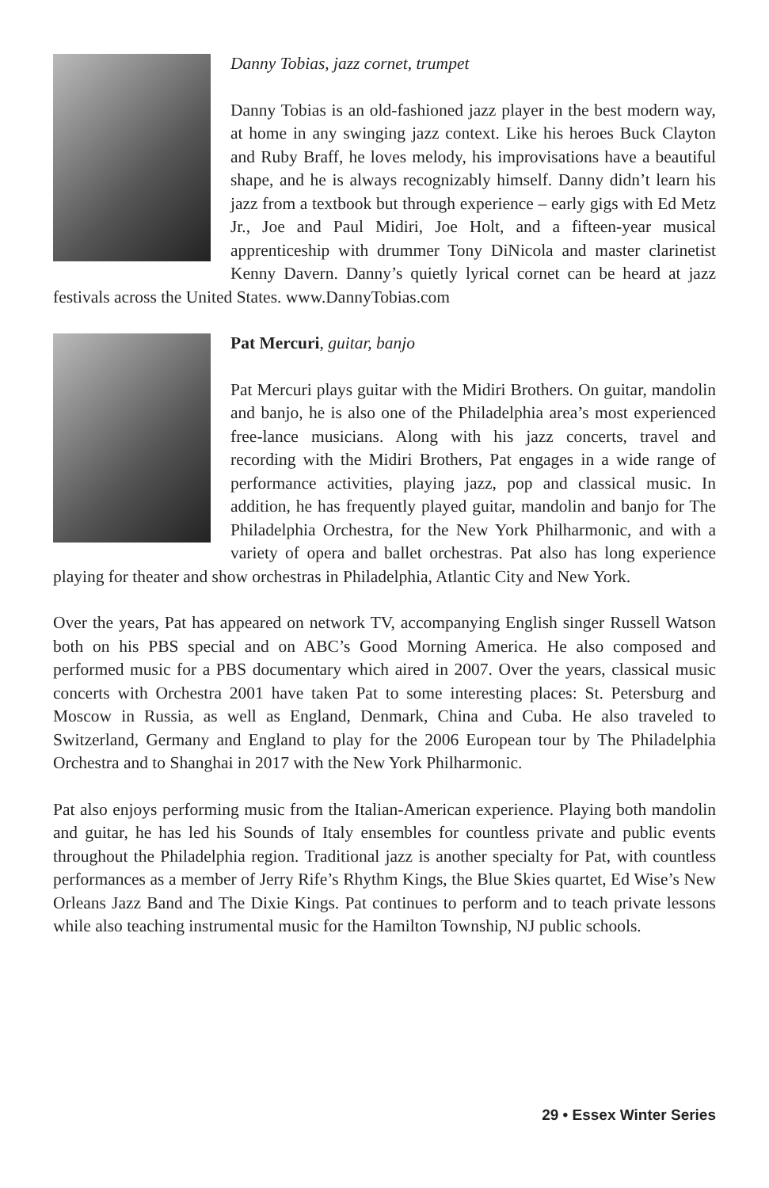Danny Tobias, jazz cornet, trumpet
Danny Tobias is an old-fashioned jazz player in the best modern way, at home in any swinging jazz context. Like his heroes Buck Clayton and Ruby Braff, he loves melody, his improvisations have a beautiful shape, and he is always recognizably himself. Danny didn’t learn his jazz from a textbook but through experience – early gigs with Ed Metz Jr., Joe and Paul Midiri, Joe Holt, and a fifteen-year musical apprenticeship with drummer Tony DiNicola and master clarinetist Kenny Davern. Danny’s quietly lyrical cornet can be heard at jazz festivals across the United States. www.DannyTobias.com
Pat Mercuri, guitar, banjo
Pat Mercuri plays guitar with the Midiri Brothers. On guitar, mandolin and banjo, he is also one of the Philadelphia area’s most experienced free-lance musicians. Along with his jazz concerts, travel and recording with the Midiri Brothers, Pat engages in a wide range of performance activities, playing jazz, pop and classical music. In addition, he has frequently played guitar, mandolin and banjo for The Philadelphia Orchestra, for the New York Philharmonic, and with a variety of opera and ballet orchestras. Pat also has long experience playing for theater and show orchestras in Philadelphia, Atlantic City and New York.
Over the years, Pat has appeared on network TV, accompanying English singer Russell Watson both on his PBS special and on ABC’s Good Morning America. He also composed and performed music for a PBS documentary which aired in 2007. Over the years, classical music concerts with Orchestra 2001 have taken Pat to some interesting places: St. Petersburg and Moscow in Russia, as well as England, Denmark, China and Cuba. He also traveled to Switzerland, Germany and England to play for the 2006 European tour by The Philadelphia Orchestra and to Shanghai in 2017 with the New York Philharmonic.
Pat also enjoys performing music from the Italian-American experience. Playing both mandolin and guitar, he has led his Sounds of Italy ensembles for countless private and public events throughout the Philadelphia region. Traditional jazz is another specialty for Pat, with countless performances as a member of Jerry Rife’s Rhythm Kings, the Blue Skies quartet, Ed Wise’s New Orleans Jazz Band and The Dixie Kings. Pat continues to perform and to teach private lessons while also teaching instrumental music for the Hamilton Township, NJ public schools.
29 • Essex Winter Series